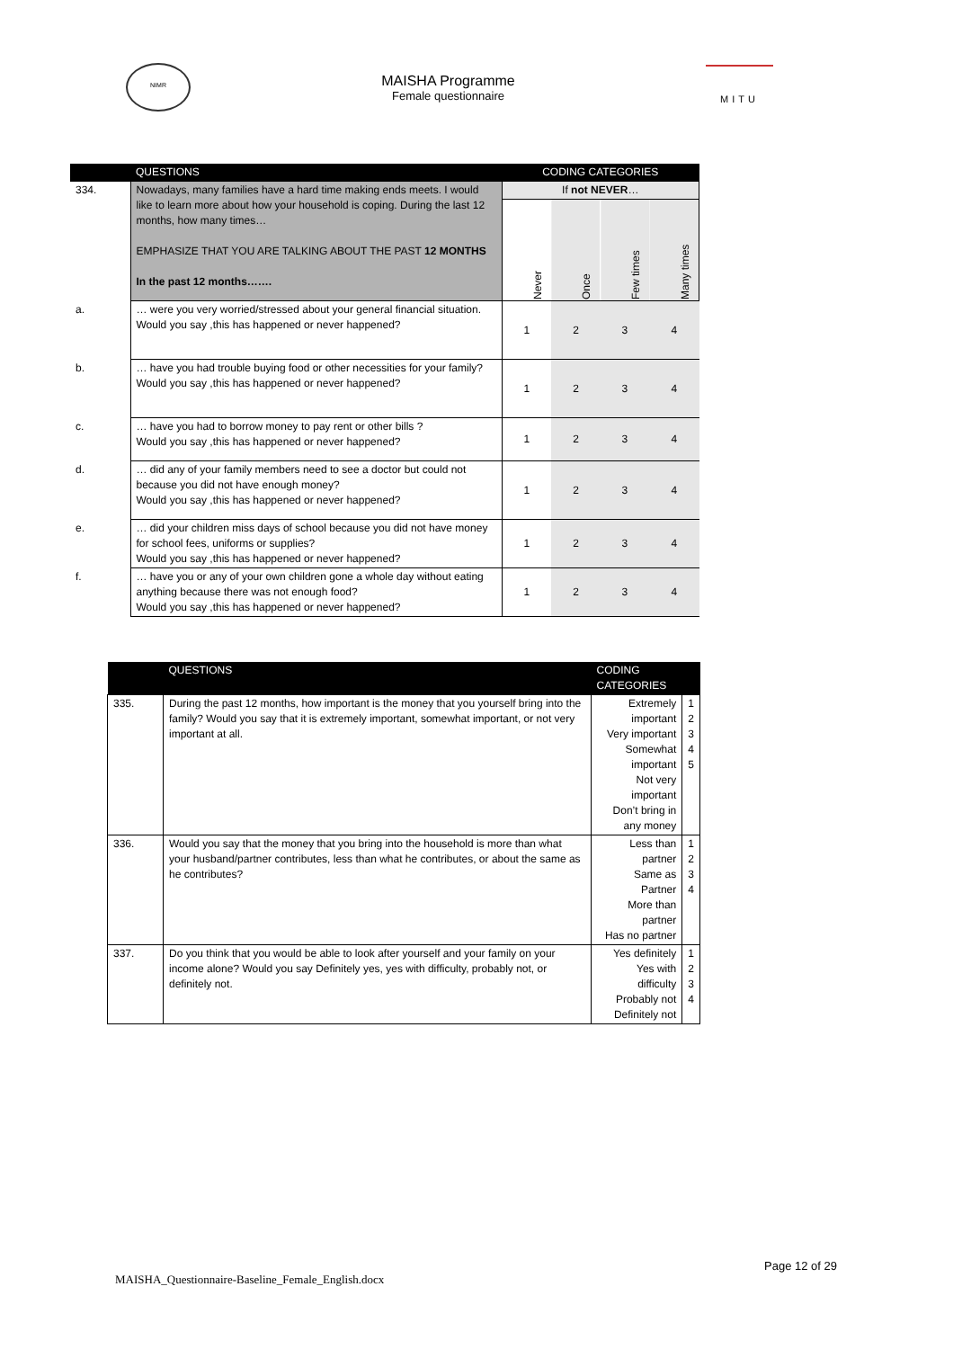NIMR
MAISHA Programme
Female questionnaire
MITU
| | QUESTIONS | CODING CATEGORIES | | | |
| --- | --- | --- | --- | --- | --- |
| 334. | Nowadays, many families have a hard time making ends meets. I would like to learn more about how your household is coping. During the last 12 months, how many times… EMPHASIZE THAT YOU ARE TALKING ABOUT THE PAST 12 MONTHS In the past 12 months……. | If not NEVER … | | | |
| | | Never | Once | Few times | Many times |
| a. | … were you very worried/stressed about your general financial situation. Would you say ,this has happened or never happened? | 1 | 2 | 3 | 4 |
| b. | … have you had trouble buying food or other necessities for your family? Would you say ,this has happened or never happened? | 1 | 2 | 3 | 4 |
| c. | … have you had to borrow money to pay rent or other bills ? Would you say ,this has happened or never happened? | 1 | 2 | 3 | 4 |
| d. | … did any of your family members need to see a doctor but could not because you did not have enough money? Would you say ,this has happened or never happened? | 1 | 2 | 3 | 4 |
| e. | … did your children miss days of school because you did not have money for school fees, uniforms or supplies? Would you say ,this has happened or never happened? | 1 | 2 | 3 | 4 |
| f. | … have you or any of your own children gone a whole day without eating anything because there was not enough food? Would you say ,this has happened or never happened? | 1 | 2 | 3 | 4 |
| | QUESTIONS | CODING CATEGORIES | |
| --- | --- | --- | --- |
| 335. | During the past 12 months, how important is the money that you yourself bring into the family? Would you say that it is extremely important, somewhat important, or not very important at all. | Extremely important Very important Somewhat important Not very important Don’t bring in any money | 1 2 3 4 5 |
| 336. | Would you say that the money that you bring into the household is more than what your husband/partner contributes, less than what he contributes, or about the same as he contributes? | Less than partner Same as Partner More than partner Has no partner | 1 2 3 4 |
| 337. | Do you think that you would be able to look after yourself and your family on your income alone? Would you say Definitely yes, yes with difficulty, probably not, or definitely not. | Yes definitely Yes with difficulty Probably not Definitely not | 1 2 3 4 |
Page 12 of 29
MAISHA_Questionnaire-Baseline_Female_English.docx